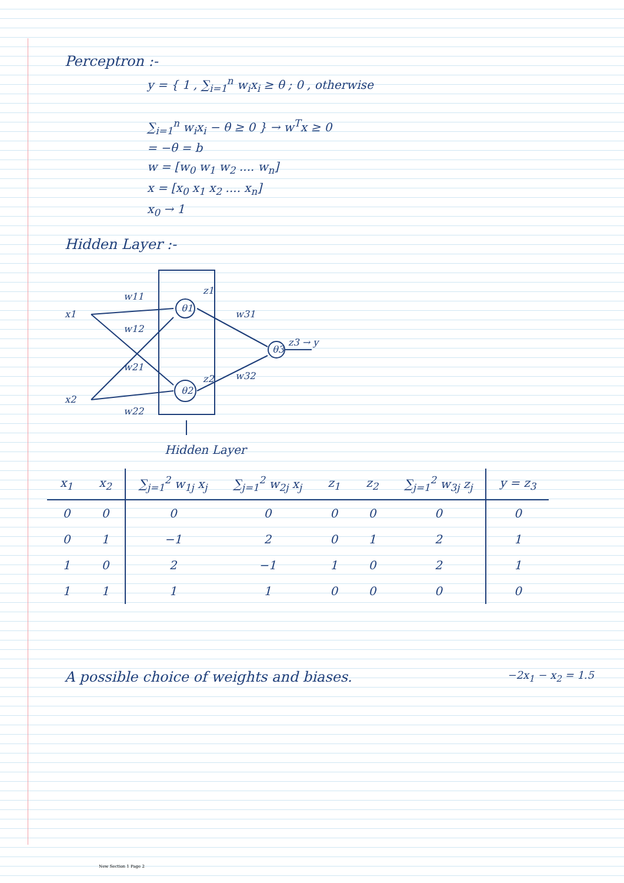Perceptron :-
y = { 1 , ∑<sub>i=1</sub><sup>n</sup> w<sub>i</sub>x<sub>i</sub> ≥ θ ; 0 , otherwise
∑<sub>i=1</sub><sup>n</sup> w<sub>i</sub>x<sub>i</sub> − θ ≥ 0 } → w<sup>T</sup>x ≥ 0
= −θ = b
w = [w<sub>0</sub> w<sub>1</sub> w<sub>2</sub> .... w<sub>n</sub>]
x = [x<sub>0</sub> x<sub>1</sub> x<sub>2</sub> .... x<sub>n</sub>]
x<sub>0</sub> → 1
Hidden Layer :-
x1
x2
w11
w12
w21
w22
θ1
θ2
θ3
z1
z2
w31
w32
z3 → y
Hidden Layer
| x<sub>1</sub> | x<sub>2</sub> | ∑<sub>j=1</sub><sup>2</sup> w<sub>1j</sub> x<sub>j</sub> | ∑<sub>j=1</sub><sup>2</sup> w<sub>2j</sub> x<sub>j</sub> | z<sub>1</sub> | z<sub>2</sub> | ∑<sub>j=1</sub><sup>2</sup> w<sub>3j</sub> z<sub>j</sub> | y = z<sub>3</sub> |
| --- | --- | --- | --- | --- | --- | --- | --- |
| 0 | 0 | 0 | 0 | 0 | 0 | 0 | 0 |
| 0 | 1 | −1 | 2 | 0 | 1 | 2 | 1 |
| 1 | 0 | 2 | −1 | 1 | 0 | 2 | 1 |
| 1 | 1 | 1 | 1 | 0 | 0 | 0 | 0 |
A possible choice of weights and biases. −2x<sub>1</sub> − x<sub>2</sub> = 1.5
New Section 1 Page 2